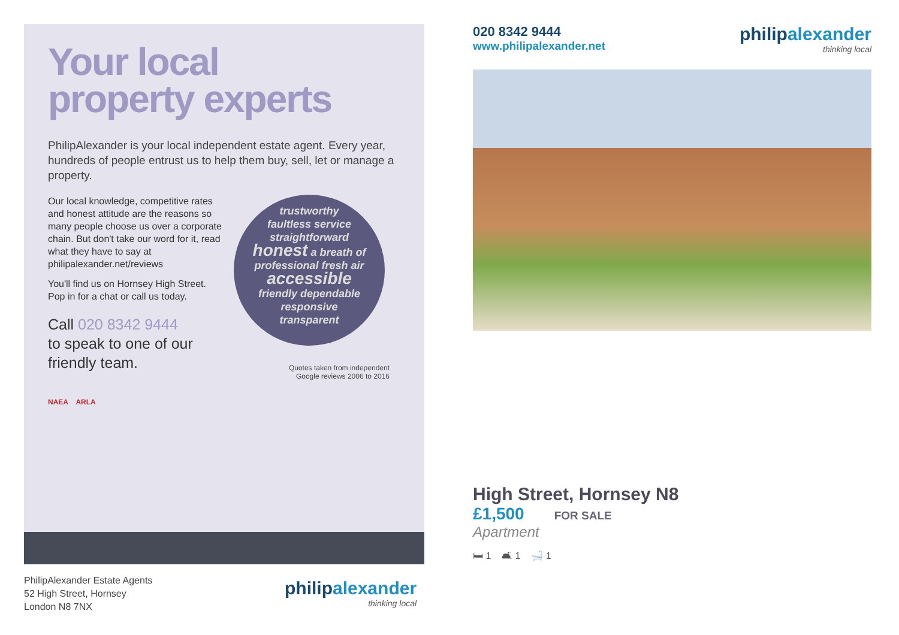Your local
property experts
PhilipAlexander is your local independent estate agent. Every year, hundreds of people entrust us to help them buy, sell, let or manage a property.
Our local knowledge, competitive rates and honest attitude are the reasons so many people choose us over a corporate chain. But don't take our word for it, read what they have to say at philipalexander.net/reviews
You'll find us on Hornsey High Street. Pop in for a chat or call us today.
Call 020 8342 9444
to speak to one of our friendly team.
NAEA ARLA
trustworthy
faultless service
straightforward
honest a breath of
professional fresh air
accessible
friendly dependable
responsive
transparent
Quotes taken from independent
Google reviews 2006 to 2016
PhilipAlexander Estate Agents
52 High Street, Hornsey
London N8 7NX
philipalexander
thinking local
020 8342 9444
www.philipalexander.net
philipalexander
thinking local
High Street, Hornsey N8
£1,500 FOR SALE
Apartment
🛏 1 🛋 1 🛁 1